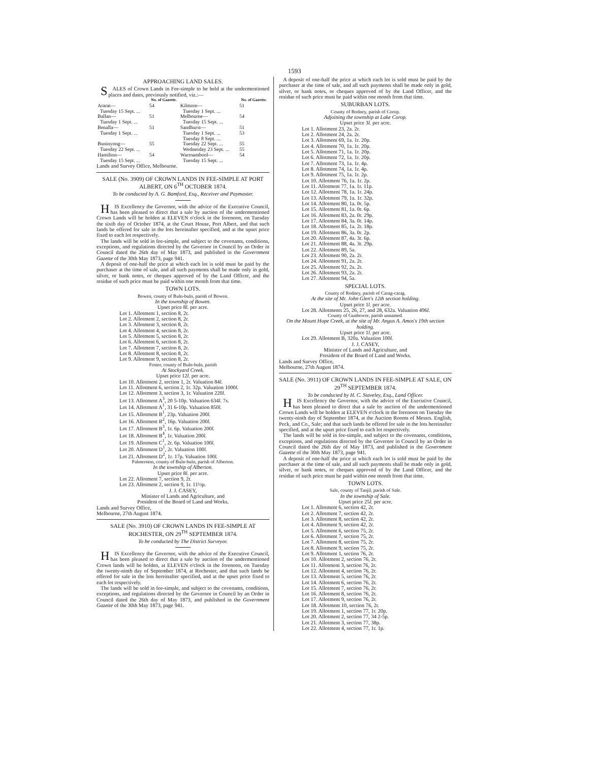1593
APPROACHING LAND SALES.
SALES of Crown Lands in Fee-simple to be held at the undermentioned places and dates, previously notified, viz.:—
| | No. of Gazette. | | No. of Gazette. |
| --- | --- | --- | --- |
| Ararat— Tuesday 15 Sept. ... | 54 | Kilmore— Tuesday 1 Sept. ... | 51 |
| Ballan— Tuesday 1 Sept. ... | 51 | Melbourne— Tuesday 15 Sept. ... | 54 |
| Benalla— Tuesday 1 Sept. ... | 51 | Sandhurst— Tuesday 1 Sept. ... Tuesday 8 Sept. ... | 51 53 |
| Buninyong— Tuesday 22 Sept. ... | 55 | Tuesday 22 Sept. ... Wednesday 23 Sept. ... | 55 55 |
| Hamilton— Tuesday 15 Sept. ... | 54 | Warrnambool— Tuesday 15 Sept. ... | 54 |
Lands and Survey Office, Melbourne.
SALE (No. 3909) OF CROWN LANDS IN FEE-SIMPLE AT PORT ALBERT, ON 6<sup>TH</sup> OCTOBER 1874.
To be conducted by A. G. Bamford, Esq., Receiver and Paymaster.
HIS Excellency the Governor, with the advice of the Executive Council, has been pleased to direct that a sale by auction of the undermentioned Crown Lands will be holden at ELEVEN o'clock in the forenoon, on Tuesday the sixth day of October 1874, at the Court House, Port Albert, and that such lands be offered for sale in the lots hereinafter specified, and at the upset price fixed to each lot respectively.
The lands will be sold in fee-simple, and subject to the covenants, conditions, exceptions, and regulations directed by the Governor in Council by an Order in Council dated the 26th day of May 1873, and published in the Government Gazette of the 30th May 1873, page 941.
A deposit of one-half the price at which each lot is sold must be paid by the purchaser at the time of sale, and all such payments shall be made only in gold, silver, or bank notes, or cheques approved of by the Land Officer, and the residue of such price must be paid within one month from that time.
TOWN LOTS.
Bowen, county of Buln-buln, parish of Bowen.
In the township of Bowen.
Upset price 8l. per acre.
Lot 1. Allotment 1, section 8, 2r.
Lot 2. Allotment 2, section 8, 2r.
Lot 3. Allotment 3, section 8, 2r.
Lot 4. Allotment 4, section 8, 2r.
Lot 5. Allotment 5, section 8, 2r.
Lot 6. Allotment 6, section 8, 2r.
Lot 7. Allotment 7, section 8, 2r.
Lot 8. Allotment 8, section 8, 2r.
Lot 9. Allotment 9, section 8, 2r.
Foster, county of Buln-buln, parish
At Stockyard Creek.
Upset price 12l. per acre.
Lot 10. Allotment 2, section 1, 2r. Valuation 84l.
Lot 11. Allotment 6, section 2, 1r. 32p. Valuation 1000l.
Lot 12. Allotment 3, section 3, 1r. Valuation 220l.
Lot 13. Allotment A<sup>3</sup>, 20 5-10p. Valuation 634l. 7s.
Lot 14. Allotment A<sup>1</sup>, 31 6-10p. Valuation 850l.
Lot 15. Allotment B<sup>1</sup>, 23p. Valuation 200l.
Lot 16. Allotment B<sup>2</sup>, 16p. Valuation 200l.
Lot 17. Allotment B<sup>3</sup>, 1r. 6p. Valuation 200l.
Lot 18. Allotment B<sup>4</sup>, 1r. Valuation 200l.
Lot 19. Allotment C<sup>1</sup>, 2r. 6p. Valuation 100l.
Lot 20. Allotment D<sup>1</sup>, 2r. Valuation 100l.
Lot 21. Allotment D<sup>2</sup>, 1r. 17p. Valuation 100l.
Palmerston, county of Buln-buln, parish of Alberton.
In the township of Alberton.
Upset price 8l. per acre.
Lot 22. Allotment 7, section 9, 2r.
Lot 23. Allotment 2, section 9, 1r. 11½p.
J. J. CASEY,
Minister of Lands and Agriculture, and
President of the Board of Land and Works.
Lands and Survey Office,
Melbourne, 27th August 1874.
SALE (No. 3910) OF CROWN LANDS IN FEE-SIMPLE AT ROCHESTER, ON 29<sup>TH</sup> SEPTEMBER 1874.
To be conducted by The District Surveyor.
HIS Excellency the Governor, with the advice of the Executive Council, has been pleased to direct that a sale by auction of the undermentioned Crown lands will be holden, at ELEVEN o'clock in the forenoon, on Tuesday the twenty-ninth day of September 1874, at Rochester, and that such lands be offered for sale in the lots hereinafter specified, and at the upset price fixed to each lot respectively.
The lands will be sold in fee-simple, and subject to the covenants, conditions, exceptions, and regulations directed by the Governor in Council by an Order in Council dated the 26th day of May 1873, and published in the Government Gazette of the 30th May 1873, page 941.
A deposit of one-half the price at which each lot is sold must be paid by the purchaser at the time of sale, and all such payments shall be made only in gold, silver, or bank notes, or cheques approved of by the Land Officer, and the residue of such price must be paid within one month from that time.
SUBURBAN LOTS.
County of Rodney, parish of Corop.
Adjoining the township at Lake Corop.
Upset price 3l. per acre.
Lot 1. Allotment 23, 2a. 2r.
Lot 2. Allotment 24, 2a. 2r.
Lot 3. Allotment 69, 1a. 1r. 20p.
Lot 4. Allotment 70, 1a. 1r. 20p.
Lot 5. Allotment 71, 1a. 1r. 20p.
Lot 6. Allotment 72, 1a. 1r. 20p.
Lot 7. Allotment 73, 1a. 1r. 4p.
Lot 8. Allotment 74, 1a. 1r. 4p.
Lot 9. Allotment 75, 1a. 1r. 2p.
Lot 10. Allotment 76, 1a. 1r. 2p.
Lot 11. Allotment 77, 1a. 1r. 11p.
Lot 12. Allotment 78, 1a. 1r. 24p.
Lot 13. Allotment 79, 1a. 1r. 32p.
Lot 14. Allotment 80, 1a. 0r. 5p.
Lot 15. Allotment 81, 1a. 0r. 6p.
Lot 16. Allotment 83, 2a. 0r. 29p.
Lot 17. Allotment 84, 3a. 0r. 14p.
Lot 18. Allotment 85, 1a. 2r. 18p.
Lot 19. Allotment 86, 3a. 0r. 2p.
Lot 20. Allotment 87, 4a. 3r. 6p.
Lot 21. Allotment 88, 4a. 3r. 29p.
Lot 22. Allotment 89, 5a.
Lot 23. Allotment 90, 2a. 2r.
Lot 24. Allotment 91, 2a. 2r.
Lot 25. Allotment 92, 2a. 2r.
Lot 26. Allotment 93, 2a. 2r.
Lot 27. Allotment 94, 5a.
SPECIAL LOTS.
County of Rodney, parish of Carag-carag.
At the site of Mr. John Glen's 12th section holding.
Upset price 1l. per acre.
Lot 28. Allotments 25, 26, 27, and 28, 632a. Valuation 496l.
County of Gunbower, parish unnamed.
On the Mount Hope Creek, at the site of Mr. Angus A. Amos's 19th section holding.
Upset price 1l. per acre.
Lot 29. Allotment B, 320a. Valuation 100l.
J. J. CASEY,
Minister of Lands and Agriculture, and
President of the Board of Land and Works.
Lands and Survey Office,
Melbourne, 27th August 1874.
SALE (No. 3911) OF CROWN LANDS IN FEE-SIMPLE AT SALE, ON 29<sup>TH</sup> SEPTEMBER 1874.
To be conducted by H. C. Staveley, Esq., Land Officer.
HIS Excellency the Governor, with the advice of the Executive Council, has been pleased to direct that a sale by auction of the undermentioned Crown Lands will be holden at ELEVEN o'clock in the forenoon on Tuesday the twenty-ninth day of September 1874, at the Auction Rooms of Messrs. English, Peck, and Co., Sale; and that such lands be offered for sale in the lots hereinafter specified, and at the upset price fixed to each lot respectively.
The lands will be sold in fee-simple, and subject to the covenants, conditions, exceptions, and regulations directed by the Governor in Council by an Order in Council dated the 26th day of May 1873, and published in the Government Gazette of the 30th May 1873, page 941.
A deposit of one-half the price at which each lot is sold must be paid by the purchaser at the time of sale, and all such payments shall be made only in gold, silver, or bank notes, or cheques approved of by the Land Officer, and the residue of such price must be paid within one month from that time.
TOWN LOTS.
Sale, county of Tanjil, parish of Sale.
In the township of Sale.
Upset price 25l. per acre.
Lot 1. Allotment 6, section 42, 2r.
Lot 2. Allotment 7, section 42, 2r.
Lot 3. Allotment 8, section 42, 2r.
Lot 4. Allotment 9, section 42, 2r.
Lot 5. Allotment 6, section 75, 2r.
Lot 6. Allotment 7, section 75, 2r.
Lot 7. Allotment 8, section 75, 2r.
Lot 8. Allotment 9, section 75, 2r.
Lot 9. Allotment 1, section 76, 2r.
Lot 10. Allotment 2, section 76, 2r.
Lot 11. Allotment 3, section 76, 2r.
Lot 12. Allotment 4, section 76, 2r.
Lot 13. Allotment 5, section 76, 2r.
Lot 14. Allotment 6, section 76, 2r.
Lot 15. Allotment 7, section 76, 2r.
Lot 16. Allotment 8, section 76, 2r.
Lot 17. Allotment 9, section 76, 2r.
Lot 18. Allotment 10, section 76, 2r.
Lot 19. Allotment 1, section 77, 1r. 20p.
Lot 20. Allotment 2, section 77, 34 2-5p.
Lot 21. Allotment 3, section 77, 38p.
Lot 22. Allotment 4, section 77, 1r. 1p.